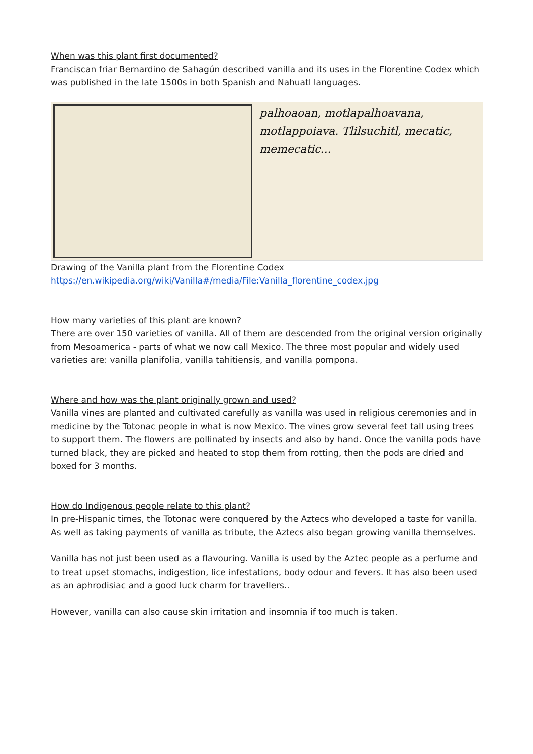When was this plant first documented?
Franciscan friar Bernardino de Sahagún described vanilla and its uses in the Florentine Codex which was published in the late 1500s in both Spanish and Nahuatl languages.
palhoaoan, motlapalhoavana, motlappoiava. Tlilsuchitl, mecatic, memecatic...
Drawing of the Vanilla plant from the Florentine Codex
https://en.wikipedia.org/wiki/Vanilla#/media/File:Vanilla_florentine_codex.jpg
How many varieties of this plant are known?
There are over 150 varieties of vanilla. All of them are descended from the original version originally from Mesoamerica - parts of what we now call Mexico. The three most popular and widely used varieties are: vanilla planifolia, vanilla tahitiensis, and vanilla pompona.
Where and how was the plant originally grown and used?
Vanilla vines are planted and cultivated carefully as vanilla was used in religious ceremonies and in medicine by the Totonac people in what is now Mexico. The vines grow several feet tall using trees to support them. The flowers are pollinated by insects and also by hand. Once the vanilla pods have turned black, they are picked and heated to stop them from rotting, then the pods are dried and boxed for 3 months.
How do Indigenous people relate to this plant?
In pre-Hispanic times, the Totonac were conquered by the Aztecs who developed a taste for vanilla. As well as taking payments of vanilla as tribute, the Aztecs also began growing vanilla themselves.
Vanilla has not just been used as a flavouring. Vanilla is used by the Aztec people as a perfume and to treat upset stomachs, indigestion, lice infestations, body odour and fevers. It has also been used as an aphrodisiac and a good luck charm for travellers..
However, vanilla can also cause skin irritation and insomnia if too much is taken.